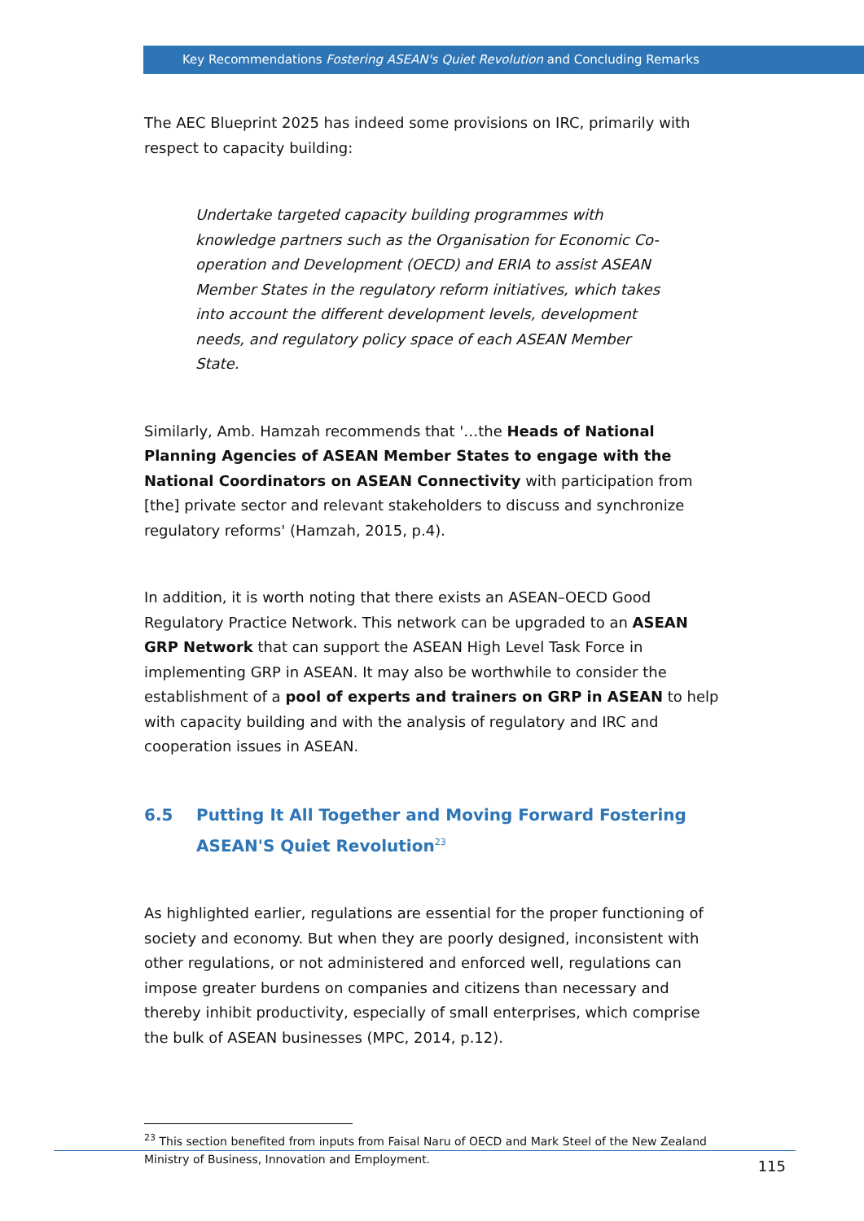Key Recommendations Fostering ASEAN's Quiet Revolution and Concluding Remarks
The AEC Blueprint 2025 has indeed some provisions on IRC, primarily with respect to capacity building:
Undertake targeted capacity building programmes with knowledge partners such as the Organisation for Economic Co-operation and Development (OECD) and ERIA to assist ASEAN Member States in the regulatory reform initiatives, which takes into account the different development levels, development needs, and regulatory policy space of each ASEAN Member State.
Similarly, Amb. Hamzah recommends that '…the Heads of National Planning Agencies of ASEAN Member States to engage with the National Coordinators on ASEAN Connectivity with participation from [the] private sector and relevant stakeholders to discuss and synchronize regulatory reforms' (Hamzah, 2015, p.4).
In addition, it is worth noting that there exists an ASEAN–OECD Good Regulatory Practice Network. This network can be upgraded to an ASEAN GRP Network that can support the ASEAN High Level Task Force in implementing GRP in ASEAN. It may also be worthwhile to consider the establishment of a pool of experts and trainers on GRP in ASEAN to help with capacity building and with the analysis of regulatory and IRC and cooperation issues in ASEAN.
6.5 Putting It All Together and Moving Forward Fostering ASEAN'S Quiet Revolution<sup>23</sup>
As highlighted earlier, regulations are essential for the proper functioning of society and economy. But when they are poorly designed, inconsistent with other regulations, or not administered and enforced well, regulations can impose greater burdens on companies and citizens than necessary and thereby inhibit productivity, especially of small enterprises, which comprise the bulk of ASEAN businesses (MPC, 2014, p.12).
<sup>23</sup> This section benefited from inputs from Faisal Naru of OECD and Mark Steel of the New Zealand Ministry of Business, Innovation and Employment.
115